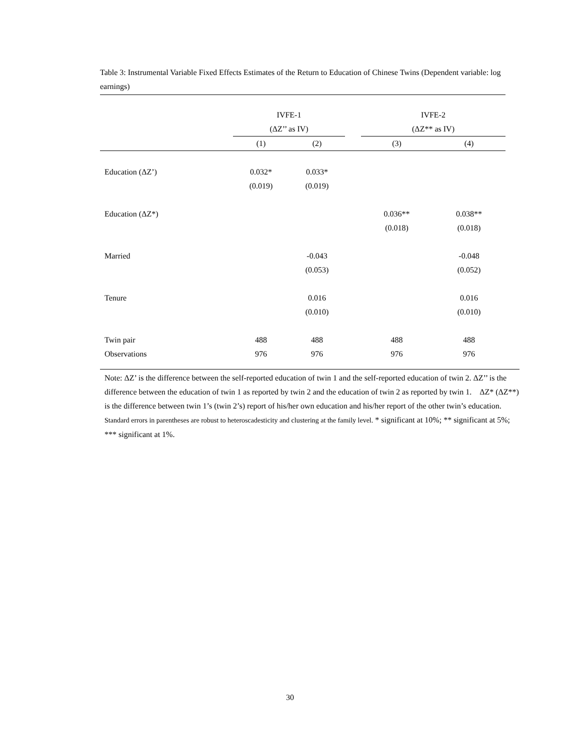Table 3: Instrumental Variable Fixed Effects Estimates of the Return to Education of Chinese Twins (Dependent variable: log earnings)
| | IVFE-1 | | | IVFE-2 | |
| --- | --- | --- | --- | --- | --- |
| | (ΔZ’’ as IV) | | | (ΔZ** as IV) | |
| | (1) | (2) | | (3) | (4) |
| Education (ΔZ’) | 0.032* | 0.033* | | | |
| | (0.019) | (0.019) | | | |
| Education (ΔZ*) | | | | 0.036** | 0.038** |
| | | | | (0.018) | (0.018) |
| Married | | -0.043 | | | -0.048 |
| | | (0.053) | | | (0.052) |
| Tenure | | 0.016 | | | 0.016 |
| | | (0.010) | | | (0.010) |
| Twin pair | 488 | 488 | | 488 | 488 |
| Observations | 976 | 976 | | 976 | 976 |
Note: ΔZ’ is the difference between the self-reported education of twin 1 and the self-reported education of twin 2. ΔZ’’ is the difference between the education of twin 1 as reported by twin 2 and the education of twin 2 as reported by twin 1. ΔZ* (ΔZ**) is the difference between twin 1’s (twin 2’s) report of his/her own education and his/her report of the other twin’s education. Standard errors in parentheses are robust to heteroscadesticity and clustering at the family level. * significant at 10%; ** significant at 5%; *** significant at 1%.
30